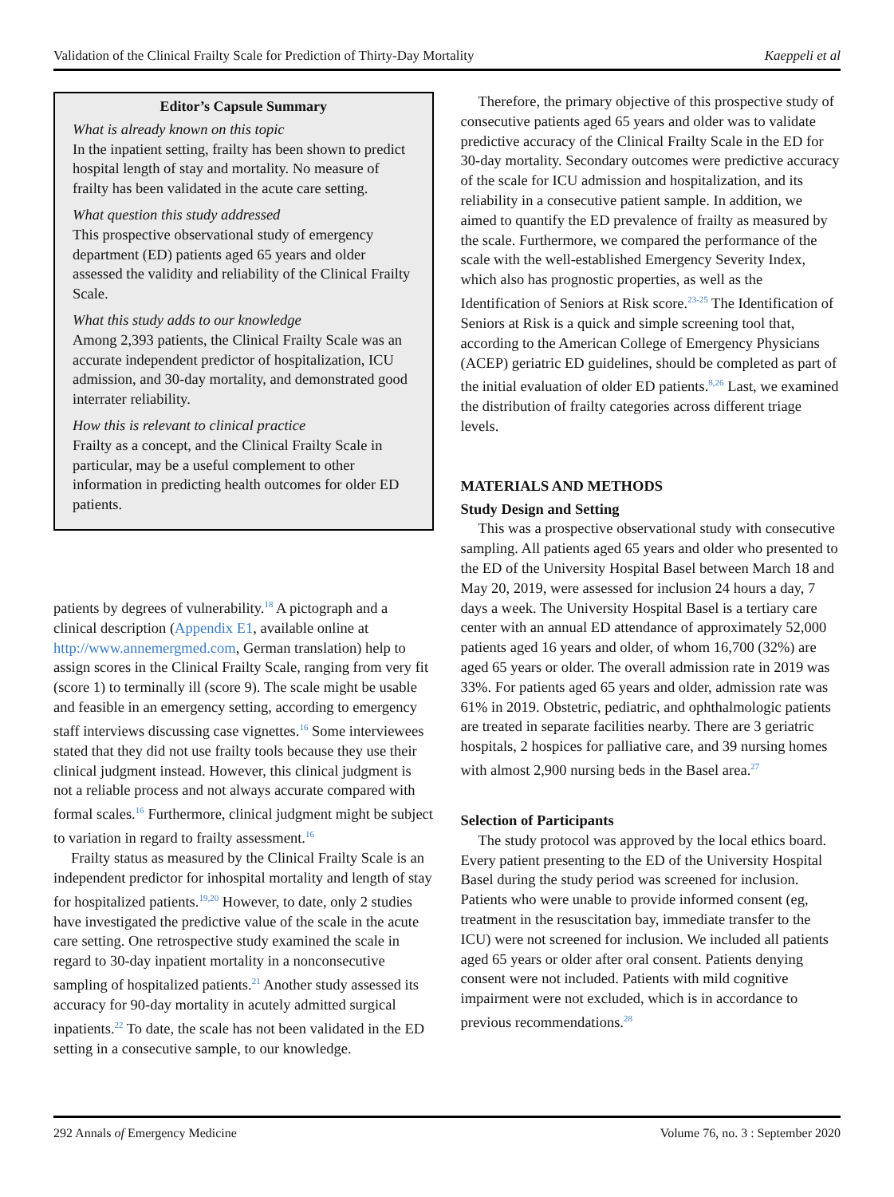Validation of the Clinical Frailty Scale for Prediction of Thirty-Day Mortality Kaeppeli et al
Editor’s Capsule Summary
What is already known on this topic
In the inpatient setting, frailty has been shown to predict hospital length of stay and mortality. No measure of frailty has been validated in the acute care setting.
What question this study addressed
This prospective observational study of emergency department (ED) patients aged 65 years and older assessed the validity and reliability of the Clinical Frailty Scale.
What this study adds to our knowledge
Among 2,393 patients, the Clinical Frailty Scale was an accurate independent predictor of hospitalization, ICU admission, and 30-day mortality, and demonstrated good interrater reliability.
How this is relevant to clinical practice
Frailty as a concept, and the Clinical Frailty Scale in particular, may be a useful complement to other information in predicting health outcomes for older ED patients.
patients by degrees of vulnerability.<sup>18</sup> A pictograph and a clinical description (Appendix E1, available online at http://www.annemergmed.com, German translation) help to assign scores in the Clinical Frailty Scale, ranging from very fit (score 1) to terminally ill (score 9). The scale might be usable and feasible in an emergency setting, according to emergency staff interviews discussing case vignettes.<sup>16</sup> Some interviewees stated that they did not use frailty tools because they use their clinical judgment instead. However, this clinical judgment is not a reliable process and not always accurate compared with formal scales.<sup>16</sup> Furthermore, clinical judgment might be subject to variation in regard to frailty assessment.<sup>16</sup>
Frailty status as measured by the Clinical Frailty Scale is an independent predictor for inhospital mortality and length of stay for hospitalized patients.<sup>19,20</sup> However, to date, only 2 studies have investigated the predictive value of the scale in the acute care setting. One retrospective study examined the scale in regard to 30-day inpatient mortality in a nonconsecutive sampling of hospitalized patients.<sup>21</sup> Another study assessed its accuracy for 90-day mortality in acutely admitted surgical inpatients.<sup>22</sup> To date, the scale has not been validated in the ED setting in a consecutive sample, to our knowledge.
Therefore, the primary objective of this prospective study of consecutive patients aged 65 years and older was to validate predictive accuracy of the Clinical Frailty Scale in the ED for 30-day mortality. Secondary outcomes were predictive accuracy of the scale for ICU admission and hospitalization, and its reliability in a consecutive patient sample. In addition, we aimed to quantify the ED prevalence of frailty as measured by the scale. Furthermore, we compared the performance of the scale with the well-established Emergency Severity Index, which also has prognostic properties, as well as the Identification of Seniors at Risk score.<sup>23-25</sup> The Identification of Seniors at Risk is a quick and simple screening tool that, according to the American College of Emergency Physicians (ACEP) geriatric ED guidelines, should be completed as part of the initial evaluation of older ED patients.<sup>8,26</sup> Last, we examined the distribution of frailty categories across different triage levels.
MATERIALS AND METHODS
Study Design and Setting
This was a prospective observational study with consecutive sampling. All patients aged 65 years and older who presented to the ED of the University Hospital Basel between March 18 and May 20, 2019, were assessed for inclusion 24 hours a day, 7 days a week. The University Hospital Basel is a tertiary care center with an annual ED attendance of approximately 52,000 patients aged 16 years and older, of whom 16,700 (32%) are aged 65 years or older. The overall admission rate in 2019 was 33%. For patients aged 65 years and older, admission rate was 61% in 2019. Obstetric, pediatric, and ophthalmologic patients are treated in separate facilities nearby. There are 3 geriatric hospitals, 2 hospices for palliative care, and 39 nursing homes with almost 2,900 nursing beds in the Basel area.<sup>27</sup>
Selection of Participants
The study protocol was approved by the local ethics board. Every patient presenting to the ED of the University Hospital Basel during the study period was screened for inclusion. Patients who were unable to provide informed consent (eg, treatment in the resuscitation bay, immediate transfer to the ICU) were not screened for inclusion. We included all patients aged 65 years or older after oral consent. Patients denying consent were not included. Patients with mild cognitive impairment were not excluded, which is in accordance to previous recommendations.<sup>28</sup>
292 Annals of Emergency Medicine Volume 76, no. 3 : September 2020